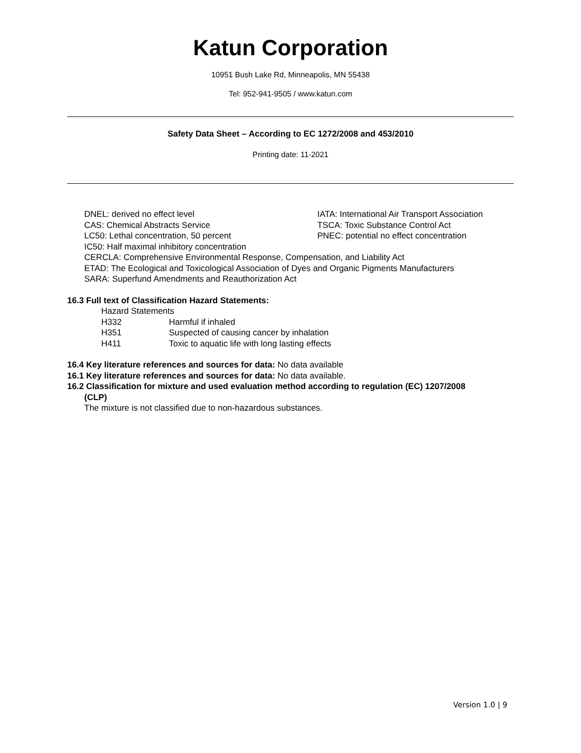Katun Corporation
10951 Bush Lake Rd, Minneapolis, MN 55438
Tel: 952-941-9505 / www.katun.com
Safety Data Sheet – According to EC 1272/2008 and 453/2010
Printing date: 11-2021
DNEL: derived no effect level
IATA: International Air Transport Association
CAS: Chemical Abstracts Service
TSCA: Toxic Substance Control Act
LC50: Lethal concentration, 50 percent
PNEC: potential no effect concentration
IC50: Half maximal inhibitory concentration
CERCLA: Comprehensive Environmental Response, Compensation, and Liability Act
ETAD: The Ecological and Toxicological Association of Dyes and Organic Pigments Manufacturers
SARA: Superfund Amendments and Reauthorization Act
16.3 Full text of Classification Hazard Statements:
Hazard Statements
H332 Harmful if inhaled
H351 Suspected of causing cancer by inhalation
H411 Toxic to aquatic life with long lasting effects
16.4 Key literature references and sources for data: No data available
16.1 Key literature references and sources for data: No data available.
16.2 Classification for mixture and used evaluation method according to regulation (EC) 1207/2008
(CLP)
The mixture is not classified due to non-hazardous substances.
Version 1.0 | 9